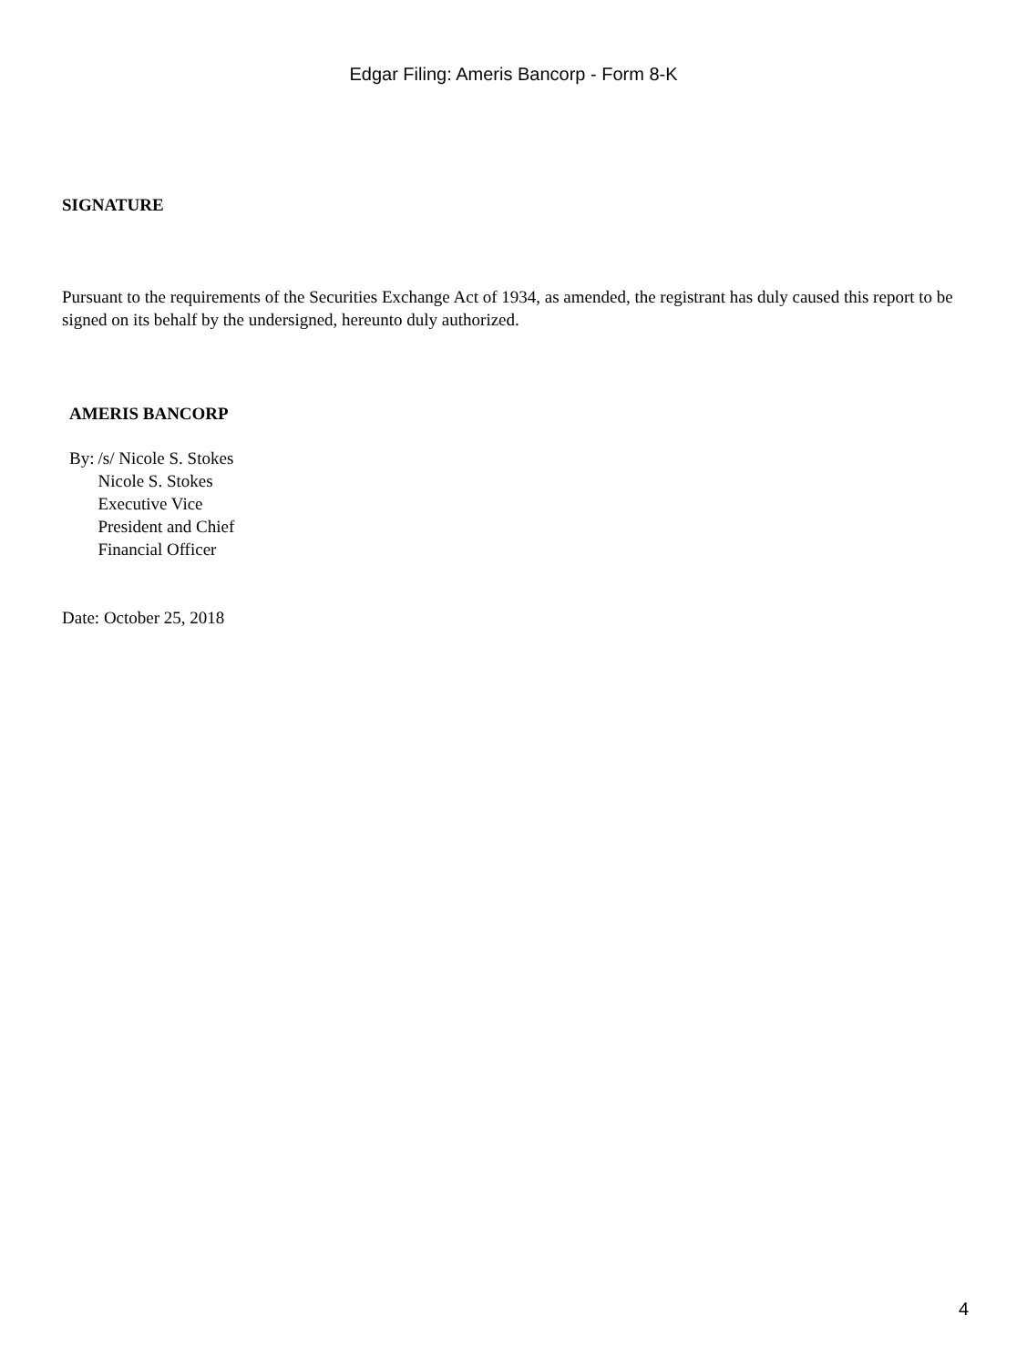Edgar Filing: Ameris Bancorp - Form 8-K
SIGNATURE
Pursuant to the requirements of the Securities Exchange Act of 1934, as amended, the registrant has duly caused this report to be signed on its behalf by the undersigned, hereunto duly authorized.
AMERIS BANCORP
| By: | /s/ Nicole S. Stokes |
| | Nicole S. Stokes Executive Vice President and Chief Financial Officer |
Date: October 25, 2018
4